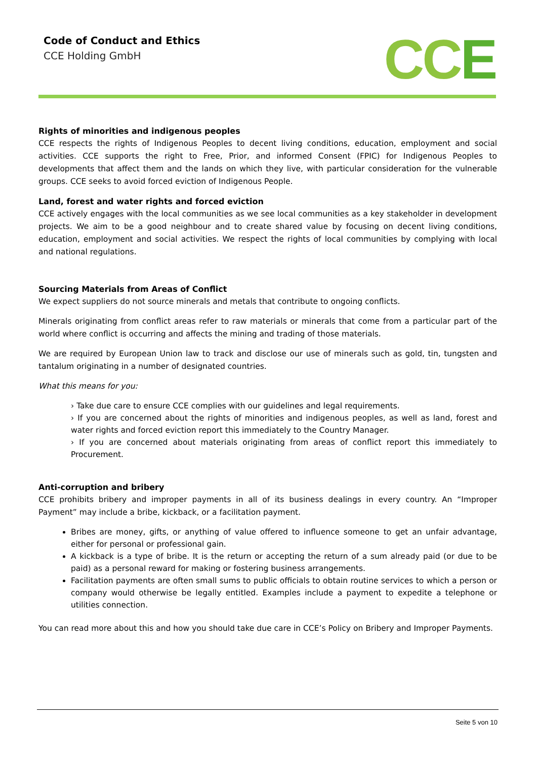Code of Conduct and Ethics
CCE Holding GmbH
CCE
Rights of minorities and indigenous peoples
CCE respects the rights of Indigenous Peoples to decent living conditions, education, employment and social activities. CCE supports the right to Free, Prior, and informed Consent (FPIC) for Indigenous Peoples to developments that affect them and the lands on which they live, with particular consideration for the vulnerable groups. CCE seeks to avoid forced eviction of Indigenous People.
Land, forest and water rights and forced eviction
CCE actively engages with the local communities as we see local communities as a key stakeholder in development projects. We aim to be a good neighbour and to create shared value by focusing on decent living conditions, education, employment and social activities. We respect the rights of local communities by complying with local and national regulations.
Sourcing Materials from Areas of Conflict
We expect suppliers do not source minerals and metals that contribute to ongoing conflicts.
Minerals originating from conflict areas refer to raw materials or minerals that come from a particular part of the world where conflict is occurring and affects the mining and trading of those materials.
We are required by European Union law to track and disclose our use of minerals such as gold, tin, tungsten and tantalum originating in a number of designated countries.
What this means for you:
› Take due care to ensure CCE complies with our guidelines and legal requirements.
› If you are concerned about the rights of minorities and indigenous peoples, as well as land, forest and water rights and forced eviction report this immediately to the Country Manager.
› If you are concerned about materials originating from areas of conflict report this immediately to Procurement.
Anti-corruption and bribery
CCE prohibits bribery and improper payments in all of its business dealings in every country. An “Improper Payment” may include a bribe, kickback, or a facilitation payment.
Bribes are money, gifts, or anything of value offered to influence someone to get an unfair advantage, either for personal or professional gain.
A kickback is a type of bribe. It is the return or accepting the return of a sum already paid (or due to be paid) as a personal reward for making or fostering business arrangements.
Facilitation payments are often small sums to public officials to obtain routine services to which a person or company would otherwise be legally entitled. Examples include a payment to expedite a telephone or utilities connection.
You can read more about this and how you should take due care in CCE’s Policy on Bribery and Improper Payments.
Seite 5 von 10